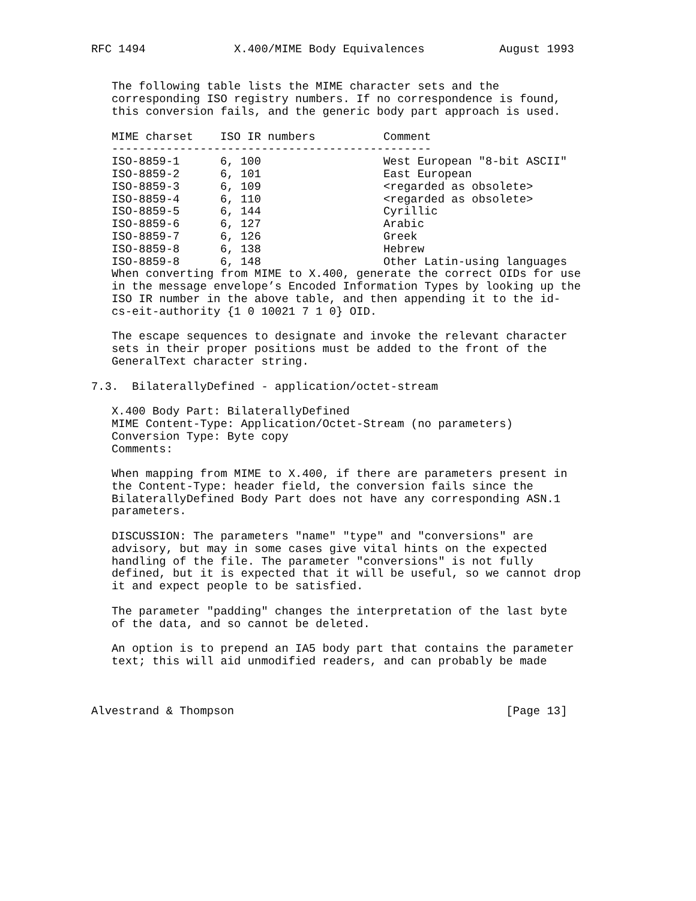RFC 1494             X.400/MIME Body Equivalences           August 1993


   The following table lists the MIME character sets and the
   corresponding ISO registry numbers. If no correspondence is found,
   this conversion fails, and the generic body part approach is used.
| MIME charset | ISO IR numbers | Comment |
| --- | --- | --- |
| ----------------------------------------------- | | |
| ISO-8859-1 | 6, 100 | West European "8-bit ASCII" |
| ISO-8859-2 | 6, 101 | East European |
| ISO-8859-3 | 6, 109 | <regarded as obsolete> |
| ISO-8859-4 | 6, 110 | <regarded as obsolete> |
| ISO-8859-5 | 6, 144 | Cyrillic |
| ISO-8859-6 | 6, 127 | Arabic |
| ISO-8859-7 | 6, 126 | Greek |
| ISO-8859-8 | 6, 138 | Hebrew |
| ISO-8859-8 | 6, 148 | Other Latin-using languages |
   When converting from MIME to X.400, generate the correct OIDs for use
   in the message envelope’s Encoded Information Types by looking up the
   ISO IR number in the above table, and then appending it to the id-
   cs-eit-authority {1 0 10021 7 1 0} OID.

   The escape sequences to designate and invoke the relevant character
   sets in their proper positions must be added to the front of the
   GeneralText character string.

7.3.  BilaterallyDefined - application/octet-stream

   X.400 Body Part: BilaterallyDefined
   MIME Content-Type: Application/Octet-Stream (no parameters)
   Conversion Type: Byte copy
   Comments:

   When mapping from MIME to X.400, if there are parameters present in
   the Content-Type: header field, the conversion fails since the
   BilaterallyDefined Body Part does not have any corresponding ASN.1
   parameters.

   DISCUSSION: The parameters "name" "type" and "conversions" are
   advisory, but may in some cases give vital hints on the expected
   handling of the file. The parameter "conversions" is not fully
   defined, but it is expected that it will be useful, so we cannot drop
   it and expect people to be satisfied.

   The parameter "padding" changes the interpretation of the last byte
   of the data, and so cannot be deleted.

   An option is to prepend an IA5 body part that contains the parameter
   text; this will aid unmodified readers, and can probably be made



Alvestrand & Thompson                                        [Page 13]